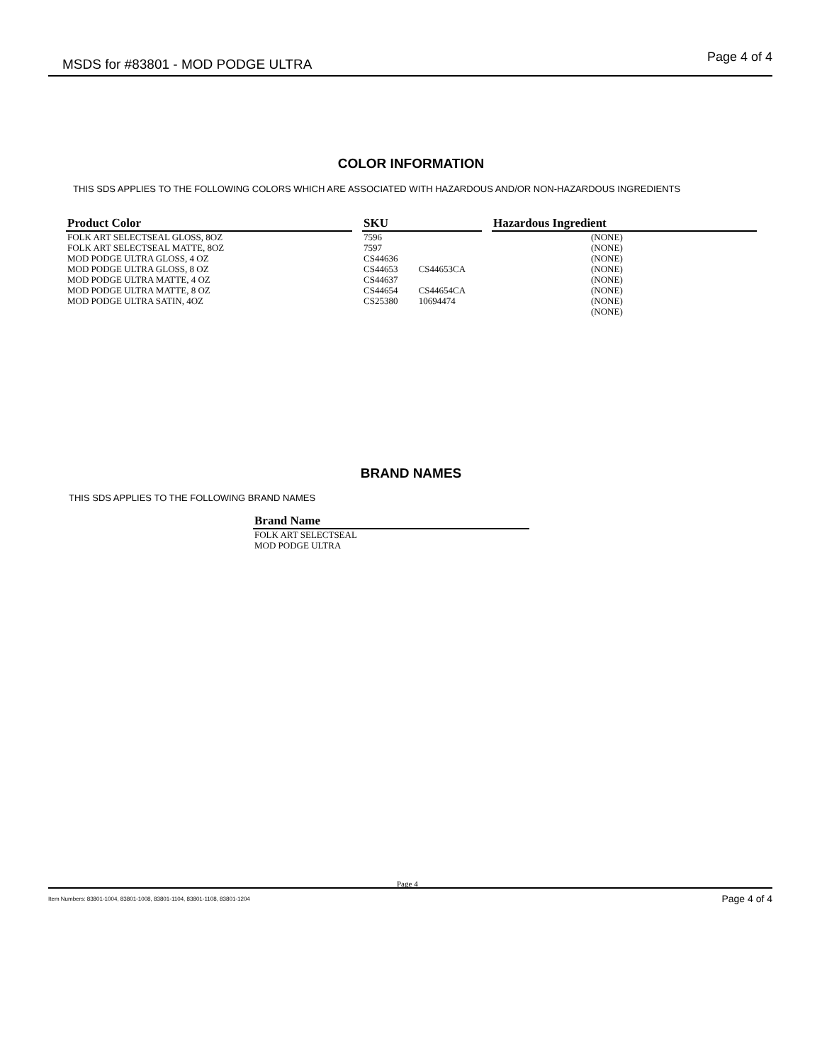MSDS for #83801 - MOD PODGE ULTRA Page 4 of 4
COLOR INFORMATION
THIS SDS APPLIES TO THE FOLLOWING COLORS WHICH ARE ASSOCIATED WITH HAZARDOUS AND/OR NON-HAZARDOUS INGREDIENTS
| Product Color | | SKU | | Hazardous Ingredient |
| --- | --- | --- | --- | --- |
| FOLK ART SELECTSEAL GLOSS, 8OZ FOLK ART SELECTSEAL MATTE, 8OZ MOD PODGE ULTRA GLOSS, 4 OZ MOD PODGE ULTRA GLOSS, 8 OZ MOD PODGE ULTRA MATTE, 4 OZ MOD PODGE ULTRA MATTE, 8 OZ MOD PODGE ULTRA SATIN, 4OZ | | 7596 7597 CS44636 CS44653 CS44653CA CS44637 CS44654 CS44654CA CS25380 10694474 | | (NONE) (NONE) (NONE) (NONE) (NONE) (NONE) (NONE) (NONE) |
BRAND NAMES
THIS SDS APPLIES TO THE FOLLOWING BRAND NAMES
| Brand Name |
| --- |
| FOLK ART SELECTSEAL MOD PODGE ULTRA |
Page 4
Item Numbers: 83801-1004, 83801-1008, 83801-1104, 83801-1108, 83801-1204 Page 4 of 4